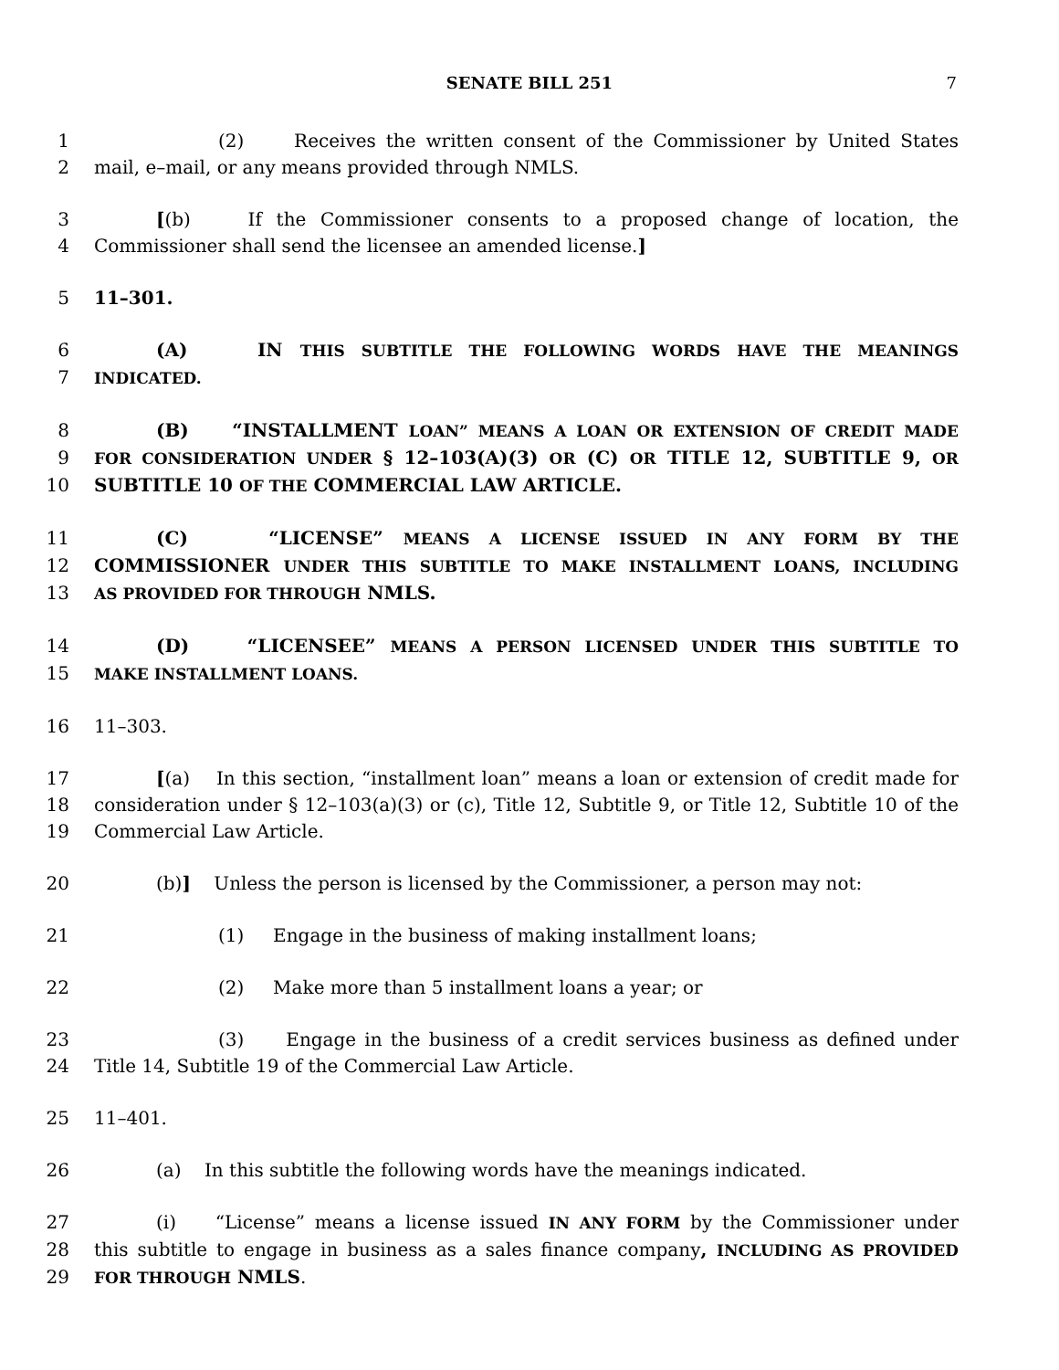SENATE BILL 251 7
1 (2) Receives the written consent of the Commissioner by United States
2 mail, e–mail, or any means provided through NMLS.
3 [(b) If the Commissioner consents to a proposed change of location, the
4 Commissioner shall send the licensee an amended license.]
5 11–301.
6 (A) IN THIS SUBTITLE THE FOLLOWING WORDS HAVE THE MEANINGS
7 INDICATED.
8 (B) “INSTALLMENT LOAN” MEANS A LOAN OR EXTENSION OF CREDIT MADE
9 FOR CONSIDERATION UNDER § 12–103(A)(3) OR (C) OR TITLE 12, SUBTITLE 9, OR
10 SUBTITLE 10 OF THE COMMERCIAL LAW ARTICLE.
11 (C) “LICENSE” MEANS A LICENSE ISSUED IN ANY FORM BY THE
12 COMMISSIONER UNDER THIS SUBTITLE TO MAKE INSTALLMENT LOANS, INCLUDING
13 AS PROVIDED FOR THROUGH NMLS.
14 (D) “LICENSEE” MEANS A PERSON LICENSED UNDER THIS SUBTITLE TO
15 MAKE INSTALLMENT LOANS.
16 11–303.
17 [(a) In this section, “installment loan” means a loan or extension of credit made for
18 consideration under § 12–103(a)(3) or (c), Title 12, Subtitle 9, or Title 12, Subtitle 10 of the
19 Commercial Law Article.
20 (b)] Unless the person is licensed by the Commissioner, a person may not:
21 (1) Engage in the business of making installment loans;
22 (2) Make more than 5 installment loans a year; or
23 (3) Engage in the business of a credit services business as defined under
24 Title 14, Subtitle 19 of the Commercial Law Article.
25 11–401.
26 (a) In this subtitle the following words have the meanings indicated.
27 (i) “License” means a license issued IN ANY FORM by the Commissioner under
28 this subtitle to engage in business as a sales finance company, INCLUDING AS PROVIDED
29 FOR THROUGH NMLS.